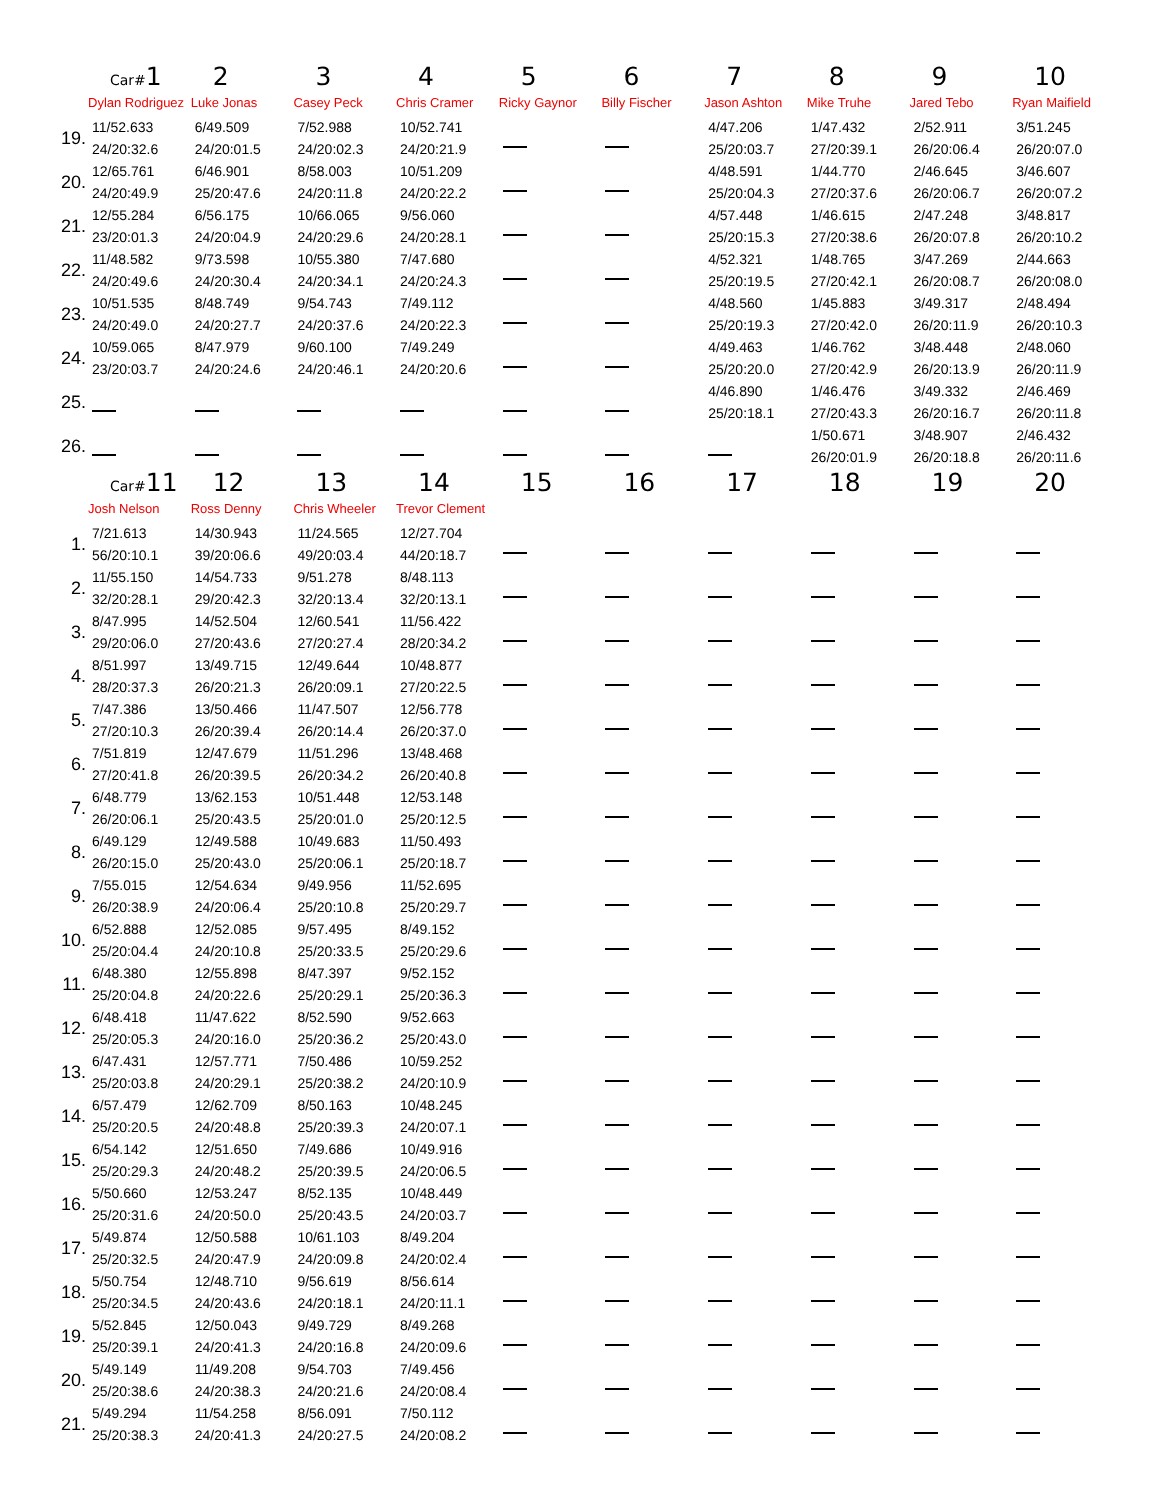| | Car# 1 Dylan Rodriguez | 2 Luke Jonas | 3 Casey Peck | 4 Chris Cramer | 5 Ricky Gaynor | 6 Billy Fischer | 7 Jason Ashton | 8 Mike Truhe | 9 Jared Tebo | 10 Ryan Maifield |
| --- | --- | --- | --- | --- | --- | --- | --- | --- | --- | --- |
| 19. | 11/52.633 24/20:32.6 | 6/49.509 24/20:01.5 | 7/52.988 24/20:02.3 | 10/52.741 24/20:21.9 | | | 4/47.206 25/20:03.7 | 1/47.432 27/20:39.1 | 2/52.911 26/20:06.4 | 3/51.245 26/20:07.0 |
| 20. | 12/65.761 24/20:49.9 | 6/46.901 25/20:47.6 | 8/58.003 24/20:11.8 | 10/51.209 24/20:22.2 | | | 4/48.591 25/20:04.3 | 1/44.770 27/20:37.6 | 2/46.645 26/20:06.7 | 3/46.607 26/20:07.2 |
| 21. | 12/55.284 23/20:01.3 | 6/56.175 24/20:04.9 | 10/66.065 24/20:29.6 | 9/56.060 24/20:28.1 | | | 4/57.448 25/20:15.3 | 1/46.615 27/20:38.6 | 2/47.248 26/20:07.8 | 3/48.817 26/20:10.2 |
| 22. | 11/48.582 24/20:49.6 | 9/73.598 24/20:30.4 | 10/55.380 24/20:34.1 | 7/47.680 24/20:24.3 | | | 4/52.321 25/20:19.5 | 1/48.765 27/20:42.1 | 3/47.269 26/20:08.7 | 2/44.663 26/20:08.0 |
| 23. | 10/51.535 24/20:49.0 | 8/48.749 24/20:27.7 | 9/54.743 24/20:37.6 | 7/49.112 24/20:22.3 | | | 4/48.560 25/20:19.3 | 1/45.883 27/20:42.0 | 3/49.317 26/20:11.9 | 2/48.494 26/20:10.3 |
| 24. | 10/59.065 23/20:03.7 | 8/47.979 24/20:24.6 | 9/60.100 24/20:46.1 | 7/49.249 24/20:20.6 | | | 4/49.463 25/20:20.0 | 1/46.762 27/20:42.9 | 3/48.448 26/20:13.9 | 2/48.060 26/20:11.9 |
| 25. | | | | | | | 4/46.890 25/20:18.1 | 1/46.476 27/20:43.3 | 3/49.332 26/20:16.7 | 2/46.469 26/20:11.8 |
| 26. | | | | | | | | 1/50.671 26/20:01.9 | 3/48.907 26/20:18.8 | 2/46.432 26/20:11.6 |
| | Car# 11 Josh Nelson | 12 Ross Denny | 13 Chris Wheeler | 14 Trevor Clement | 15 | 16 | 17 | 18 | 19 | 20 |
| --- | --- | --- | --- | --- | --- | --- | --- | --- | --- | --- |
| 1. | 7/21.613 56/20:10.1 | 14/30.943 39/20:06.6 | 11/24.565 49/20:03.4 | 12/27.704 44/20:18.7 | | | | | | |
| 2. | 11/55.150 32/20:28.1 | 14/54.733 29/20:42.3 | 9/51.278 32/20:13.4 | 8/48.113 32/20:13.1 | | | | | | |
| 3. | 8/47.995 29/20:06.0 | 14/52.504 27/20:43.6 | 12/60.541 27/20:27.4 | 11/56.422 28/20:34.2 | | | | | | |
| 4. | 8/51.997 28/20:37.3 | 13/49.715 26/20:21.3 | 12/49.644 26/20:09.1 | 10/48.877 27/20:22.5 | | | | | | |
| 5. | 7/47.386 27/20:10.3 | 13/50.466 26/20:39.4 | 11/47.507 26/20:14.4 | 12/56.778 26/20:37.0 | | | | | | |
| 6. | 7/51.819 27/20:41.8 | 12/47.679 26/20:39.5 | 11/51.296 26/20:34.2 | 13/48.468 26/20:40.8 | | | | | | |
| 7. | 6/48.779 26/20:06.1 | 13/62.153 25/20:43.5 | 10/51.448 25/20:01.0 | 12/53.148 25/20:12.5 | | | | | | |
| 8. | 6/49.129 26/20:15.0 | 12/49.588 25/20:43.0 | 10/49.683 25/20:06.1 | 11/50.493 25/20:18.7 | | | | | | |
| 9. | 7/55.015 26/20:38.9 | 12/54.634 24/20:06.4 | 9/49.956 25/20:10.8 | 11/52.695 25/20:29.7 | | | | | | |
| 10. | 6/52.888 25/20:04.4 | 12/52.085 24/20:10.8 | 9/57.495 25/20:33.5 | 8/49.152 25/20:29.6 | | | | | | |
| 11. | 6/48.380 25/20:04.8 | 12/55.898 24/20:22.6 | 8/47.397 25/20:29.1 | 9/52.152 25/20:36.3 | | | | | | |
| 12. | 6/48.418 25/20:05.3 | 11/47.622 24/20:16.0 | 8/52.590 25/20:36.2 | 9/52.663 25/20:43.0 | | | | | | |
| 13. | 6/47.431 25/20:03.8 | 12/57.771 24/20:29.1 | 7/50.486 25/20:38.2 | 10/59.252 24/20:10.9 | | | | | | |
| 14. | 6/57.479 25/20:20.5 | 12/62.709 24/20:48.8 | 8/50.163 25/20:39.3 | 10/48.245 24/20:07.1 | | | | | | |
| 15. | 6/54.142 25/20:29.3 | 12/51.650 24/20:48.2 | 7/49.686 25/20:39.5 | 10/49.916 24/20:06.5 | | | | | | |
| 16. | 5/50.660 25/20:31.6 | 12/53.247 24/20:50.0 | 8/52.135 25/20:43.5 | 10/48.449 24/20:03.7 | | | | | | |
| 17. | 5/49.874 25/20:32.5 | 12/50.588 24/20:47.9 | 10/61.103 24/20:09.8 | 8/49.204 24/20:02.4 | | | | | | |
| 18. | 5/50.754 25/20:34.5 | 12/48.710 24/20:43.6 | 9/56.619 24/20:18.1 | 8/56.614 24/20:11.1 | | | | | | |
| 19. | 5/52.845 25/20:39.1 | 12/50.043 24/20:41.3 | 9/49.729 24/20:16.8 | 8/49.268 24/20:09.6 | | | | | | |
| 20. | 5/49.149 25/20:38.6 | 11/49.208 24/20:38.3 | 9/54.703 24/20:21.6 | 7/49.456 24/20:08.4 | | | | | | |
| 21. | 5/49.294 25/20:38.3 | 11/54.258 24/20:41.3 | 8/56.091 24/20:27.5 | 7/50.112 24/20:08.2 | | | | | | |